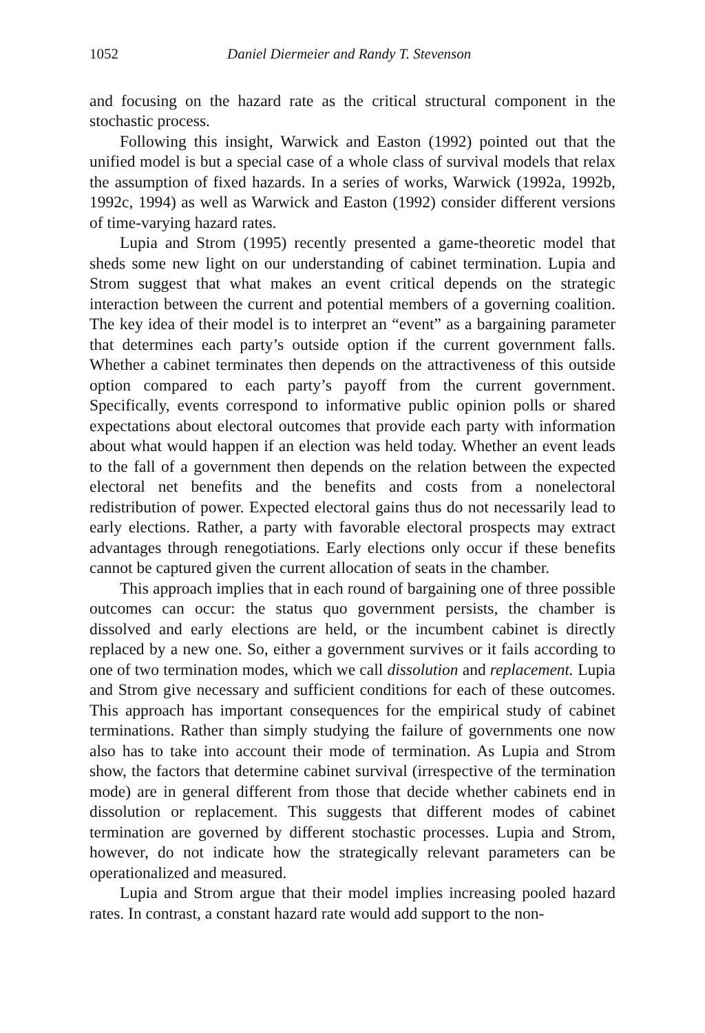1052 Daniel Diermeier and Randy T. Stevenson
and focusing on the hazard rate as the critical structural component in the stochastic process.
Following this insight, Warwick and Easton (1992) pointed out that the unified model is but a special case of a whole class of survival models that relax the assumption of fixed hazards. In a series of works, Warwick (1992a, 1992b, 1992c, 1994) as well as Warwick and Easton (1992) consider different versions of time-varying hazard rates.
Lupia and Strom (1995) recently presented a game-theoretic model that sheds some new light on our understanding of cabinet termination. Lupia and Strom suggest that what makes an event critical depends on the strategic interaction between the current and potential members of a governing coalition. The key idea of their model is to interpret an “event” as a bargaining parameter that determines each party’s outside option if the current government falls. Whether a cabinet terminates then depends on the attractiveness of this outside option compared to each party’s payoff from the current government. Specifically, events correspond to informative public opinion polls or shared expectations about electoral outcomes that provide each party with information about what would happen if an election was held today. Whether an event leads to the fall of a government then depends on the relation between the expected electoral net benefits and the benefits and costs from a nonelectoral redistribution of power. Expected electoral gains thus do not necessarily lead to early elections. Rather, a party with favorable electoral prospects may extract advantages through renegotiations. Early elections only occur if these benefits cannot be captured given the current allocation of seats in the chamber.
This approach implies that in each round of bargaining one of three possible outcomes can occur: the status quo government persists, the chamber is dissolved and early elections are held, or the incumbent cabinet is directly replaced by a new one. So, either a government survives or it fails according to one of two termination modes, which we call dissolution and replacement. Lupia and Strom give necessary and sufficient conditions for each of these outcomes. This approach has important consequences for the empirical study of cabinet terminations. Rather than simply studying the failure of governments one now also has to take into account their mode of termination. As Lupia and Strom show, the factors that determine cabinet survival (irrespective of the termination mode) are in general different from those that decide whether cabinets end in dissolution or replacement. This suggests that different modes of cabinet termination are governed by different stochastic processes. Lupia and Strom, however, do not indicate how the strategically relevant parameters can be operationalized and measured.
Lupia and Strom argue that their model implies increasing pooled hazard rates. In contrast, a constant hazard rate would add support to the non-